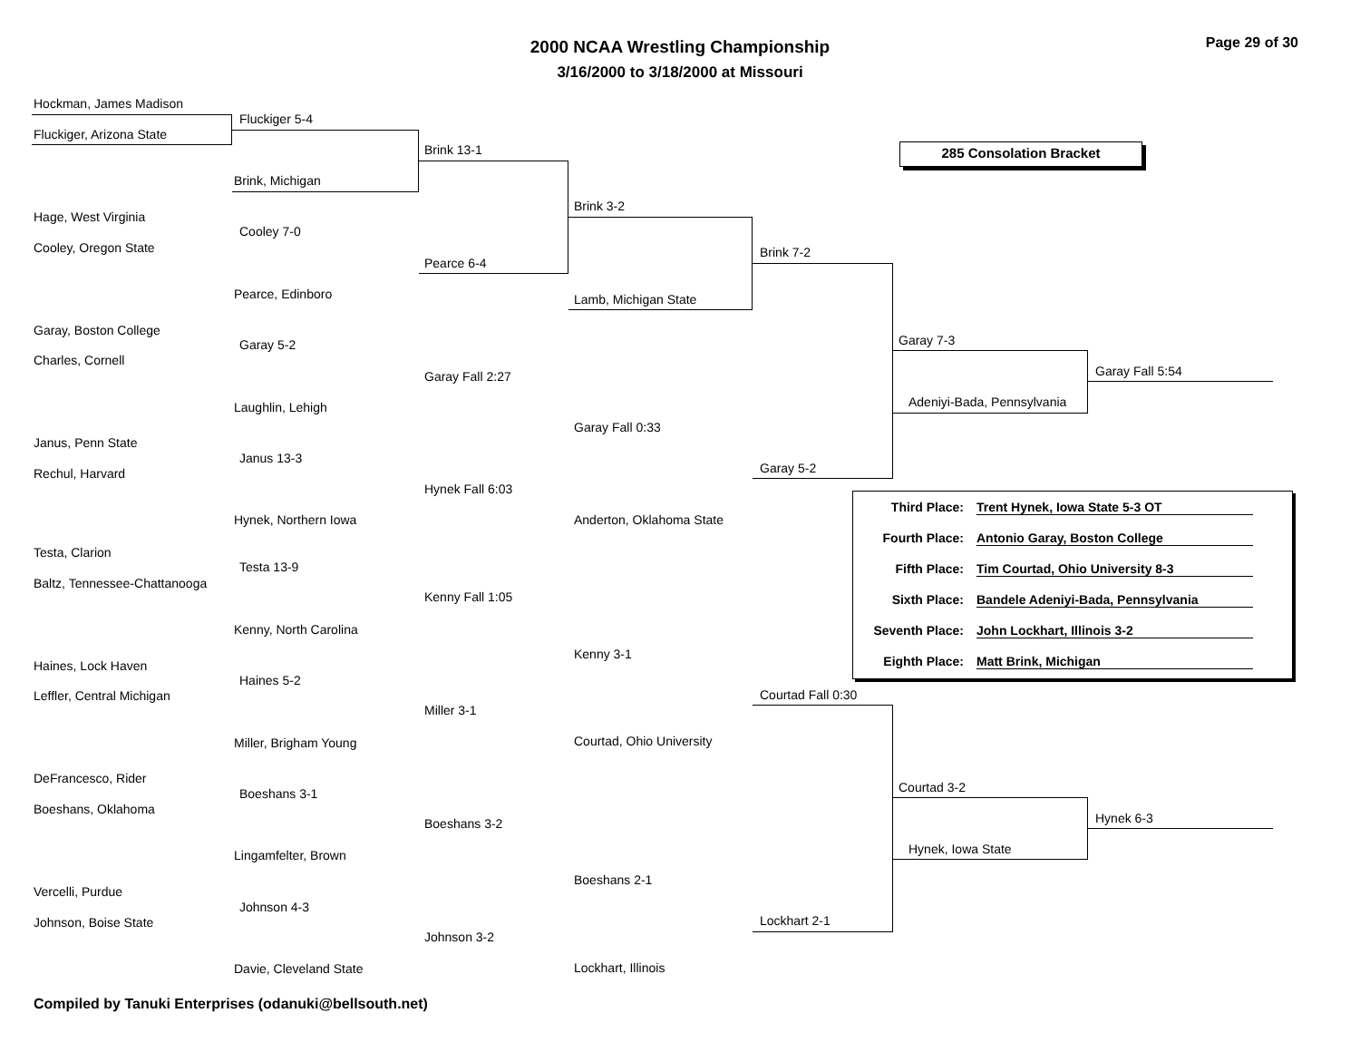2000 NCAA Wrestling Championship
3/16/2000 to 3/18/2000 at Missouri
Page 29 of 30
285 Consolation Bracket
Hockman, James Madison
Fluckiger 5-4
Fluckiger, Arizona State
Brink 13-1
Brink, Michigan
Brink 3-2
Hage, West Virginia
Cooley 7-0
Cooley, Oregon State Brink 7-2
Pearce 6-4
Pearce, Edinboro Lamb, Michigan State
Garay, Boston College
Garay 7-3
Garay 5-2
Charles, Cornell
Garay Fall 5:54
Garay Fall 2:27
Adeniyi-Bada, Pennsylvania
Laughlin, Lehigh
Garay Fall 0:33
Janus, Penn State
Janus 13-3
Garay 5-2
Rechul, Harvard
Hynek Fall 6:03
Hynek, Northern Iowa Anderton, Oklahoma State
Testa, Clarion
Testa 13-9
Baltz, Tennessee-Chattanooga
Kenny Fall 1:05
Kenny, North Carolina
Kenny 3-1
Haines, Lock Haven
Haines 5-2
Courtad Fall 0:30
Leffler, Central Michigan
Miller 3-1
Courtad, Ohio University
Miller, Brigham Young
DeFrancesco, Rider
Courtad 3-2
Boeshans 3-1
Boeshans, Oklahoma
Hynek 6-3
Boeshans 3-2
Hynek, Iowa State
Lingamfelter, Brown
Boeshans 2-1
Vercelli, Purdue
Johnson 4-3
Lockhart 2-1
Johnson, Boise State
Johnson 3-2
Davie, Cleveland State Lockhart, Illinois
Third Place: Trent Hynek, Iowa State 5-3 OT
Fourth Place: Antonio Garay, Boston College
Fifth Place: Tim Courtad, Ohio University 8-3
Sixth Place: Bandele Adeniyi-Bada, Pennsylvania
Seventh Place: John Lockhart, Illinois 3-2
Eighth Place: Matt Brink, Michigan
Compiled by Tanuki Enterprises (odanuki@bellsouth.net)